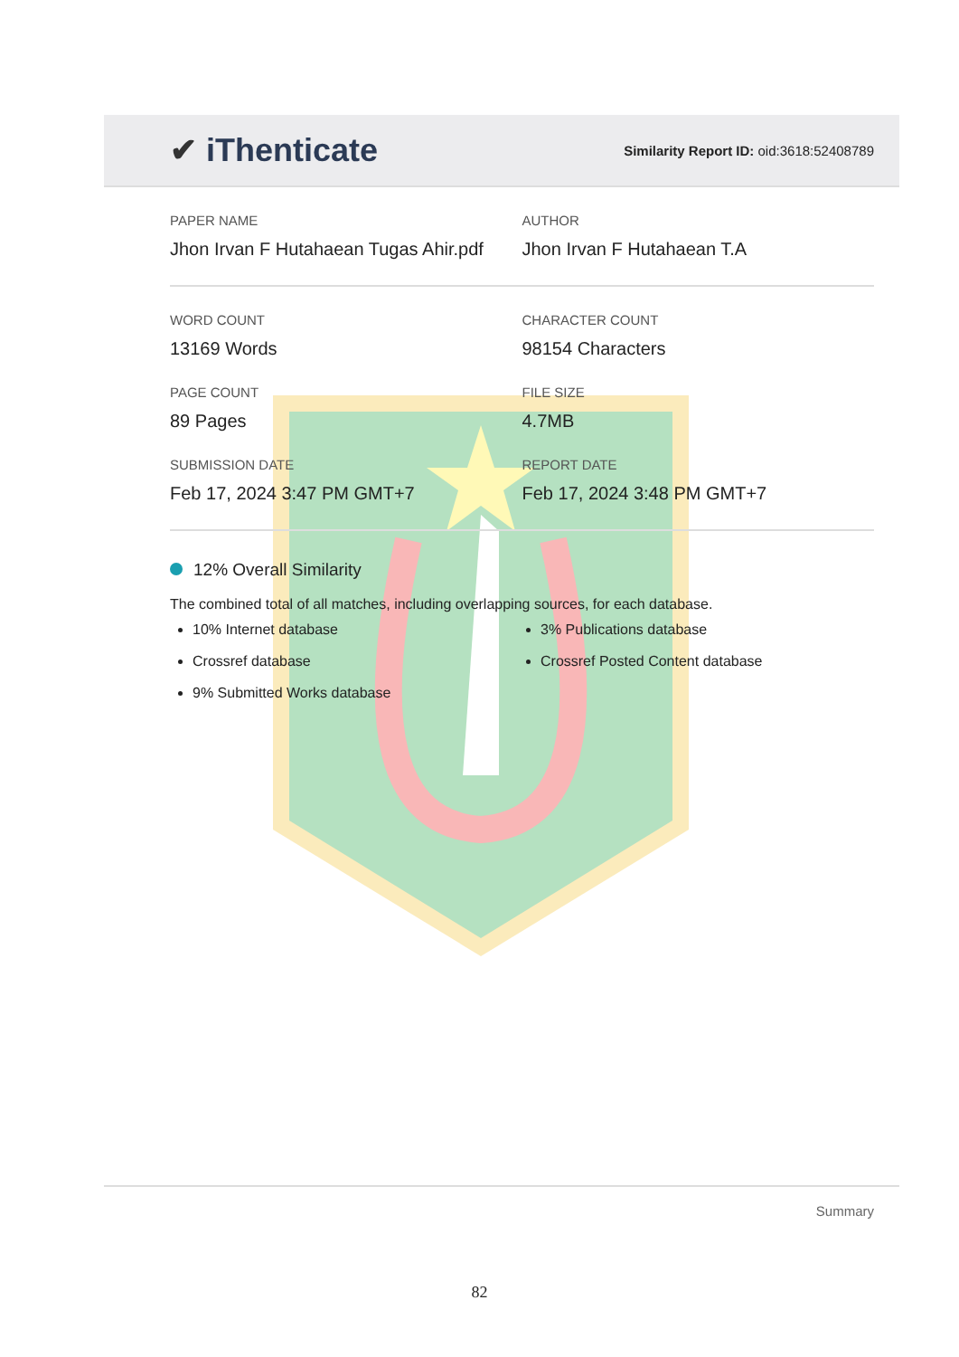✔ iThenticate
Similarity Report ID: oid:3618:52408789
PAPER NAME
Jhon Irvan F Hutahaean Tugas Ahir.pdf
AUTHOR
Jhon Irvan F Hutahaean T.A
WORD COUNT
13169 Words
CHARACTER COUNT
98154 Characters
PAGE COUNT
89 Pages
FILE SIZE
4.7MB
SUBMISSION DATE
Feb 17, 2024 3:47 PM GMT+7
REPORT DATE
Feb 17, 2024 3:48 PM GMT+7
12% Overall Similarity
The combined total of all matches, including overlapping sources, for each database.
10% Internet database
Crossref database
9% Submitted Works database
3% Publications database
Crossref Posted Content database
Summary
82